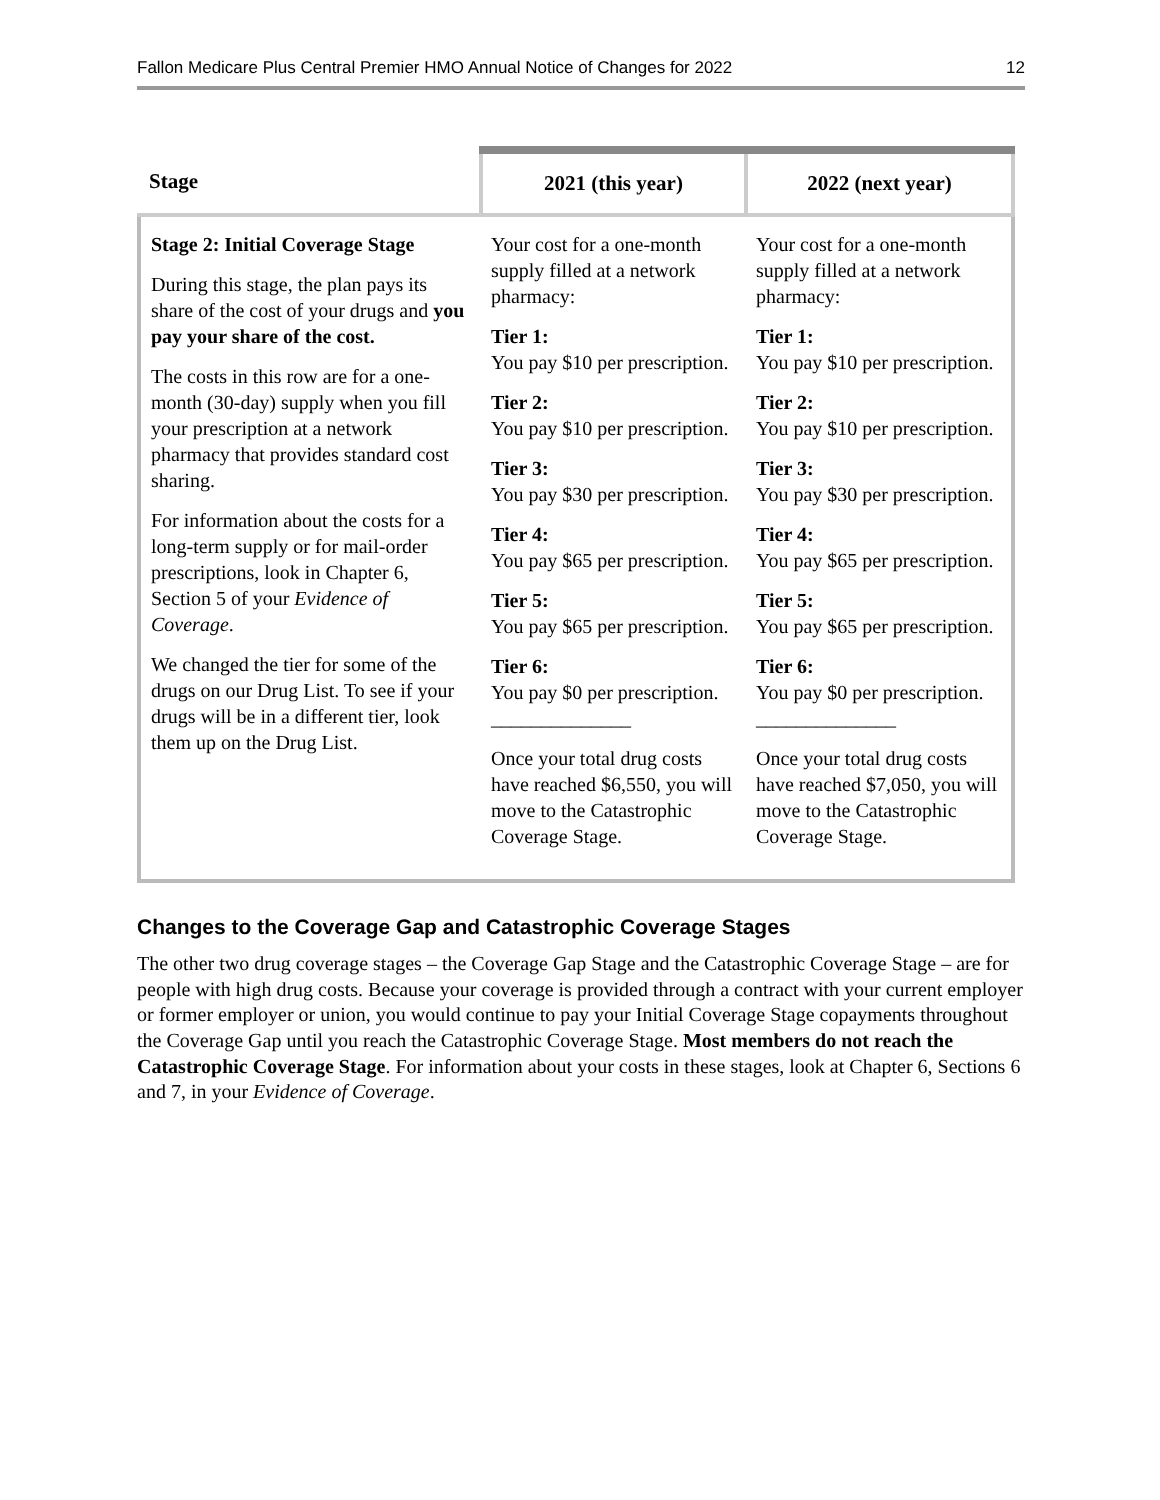Fallon Medicare Plus Central Premier HMO Annual Notice of Changes for 2022 12
| Stage | 2021 (this year) | 2022 (next year) |
| --- | --- | --- |
| Stage 2: Initial Coverage Stage During this stage, the plan pays its share of the cost of your drugs and you pay your share of the cost. The costs in this row are for a one-month (30-day) supply when you fill your prescription at a network pharmacy that provides standard cost sharing. For information about the costs for a long-term supply or for mail-order prescriptions, look in Chapter 6, Section 5 of your Evidence of Coverage . We changed the tier for some of the drugs on our Drug List. To see if your drugs will be in a different tier, look them up on the Drug List. | Your cost for a one-month supply filled at a network pharmacy: Tier 1: You pay $10 per prescription. Tier 2: You pay $10 per prescription. Tier 3: You pay $30 per prescription. Tier 4: You pay $65 per prescription. Tier 5: You pay $65 per prescription. Tier 6: You pay $0 per prescription. ______________ Once your total drug costs have reached $6,550, you will move to the Catastrophic Coverage Stage. | Your cost for a one-month supply filled at a network pharmacy: Tier 1: You pay $10 per prescription. Tier 2: You pay $10 per prescription. Tier 3: You pay $30 per prescription. Tier 4: You pay $65 per prescription. Tier 5: You pay $65 per prescription. Tier 6: You pay $0 per prescription. ______________ Once your total drug costs have reached $7,050, you will move to the Catastrophic Coverage Stage. |
Changes to the Coverage Gap and Catastrophic Coverage Stages
The other two drug coverage stages – the Coverage Gap Stage and the Catastrophic Coverage Stage – are for people with high drug costs. Because your coverage is provided through a contract with your current employer or former employer or union, you would continue to pay your Initial Coverage Stage copayments throughout the Coverage Gap until you reach the Catastrophic Coverage Stage. Most members do not reach the Catastrophic Coverage Stage. For information about your costs in these stages, look at Chapter 6, Sections 6 and 7, in your Evidence of Coverage.